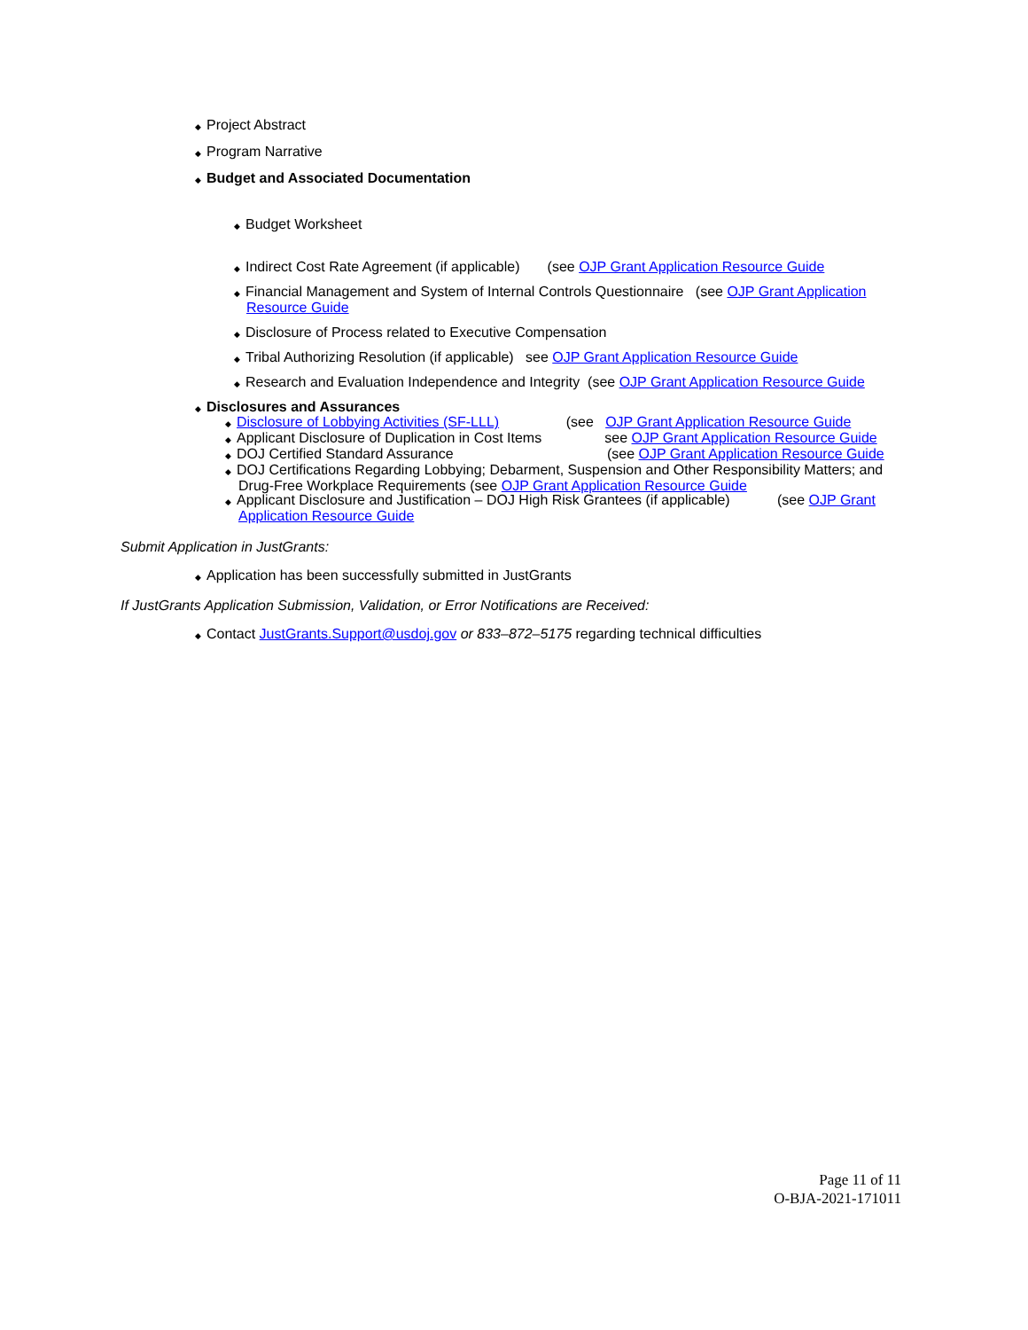◆ Project Abstract
◆ Program Narrative
◆ Budget and Associated Documentation
◆ Budget Worksheet
◆ Indirect Cost Rate Agreement (if applicable) (see OJP Grant Application Resource Guide
◆ Financial Management and System of Internal Controls Questionnaire (see OJP Grant Application Resource Guide
◆ Disclosure of Process related to Executive Compensation
◆ Tribal Authorizing Resolution (if applicable) see OJP Grant Application Resource Guide
◆ Research and Evaluation Independence and Integrity (see OJP Grant Application Resource Guide
◆ Disclosures and Assurances
◆ Disclosure of Lobbying Activities (SF-LLL) (see OJP Grant Application Resource Guide
◆ Applicant Disclosure of Duplication in Cost Items see OJP Grant Application Resource Guide
◆ DOJ Certified Standard Assurance (see OJP Grant Application Resource Guide
◆ DOJ Certifications Regarding Lobbying; Debarment, Suspension and Other Responsibility Matters; and Drug-Free Workplace Requirements (see OJP Grant Application Resource Guide
◆ Applicant Disclosure and Justification – DOJ High Risk Grantees (if applicable) (see OJP Grant Application Resource Guide
Submit Application in JustGrants:
◆ Application has been successfully submitted in JustGrants
If JustGrants Application Submission, Validation, or Error Notifications are Received:
◆ Contact JustGrants.Support@usdoj.gov or 833–872–5175 regarding technical difficulties
Page 11 of 11
O-BJA-2021-171011